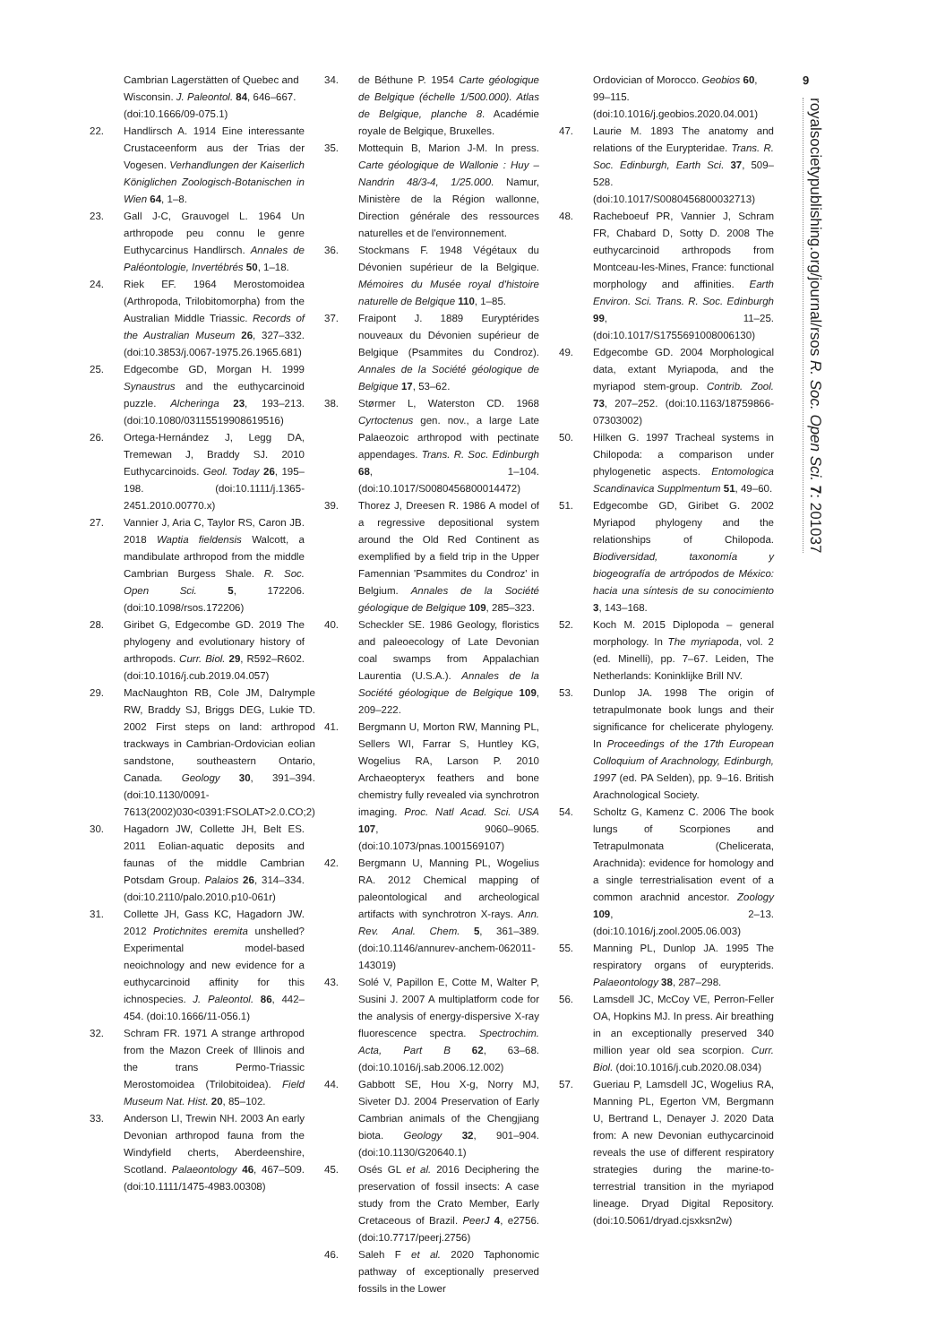Cambrian Lagerstätten of Quebec and Wisconsin. J. Paleontol. 84, 646–667. (doi:10.1666/09-075.1)
22. Handlirsch A. 1914 Eine interessante Crustaceenform aus der Trias der Vogesen. Verhandlungen der Kaiserlich Königlichen Zoologisch-Botanischen in Wien 64, 1–8.
23. Gall J-C, Grauvogel L. 1964 Un arthropode peu connu le genre Euthycarcinus Handlirsch. Annales de Paléontologie, Invertébrés 50, 1–18.
24. Riek EF. 1964 Merostomoidea (Arthropoda, Trilobitomorpha) from the Australian Middle Triassic. Records of the Australian Museum 26, 327–332. (doi:10.3853/j.0067-1975.26.1965.681)
25. Edgecombe GD, Morgan H. 1999 Synaustrus and the euthycarcinoid puzzle. Alcheringa 23, 193–213. (doi:10.1080/03115519908619516)
26. Ortega-Hernández J, Legg DA, Tremewan J, Braddy SJ. 2010 Euthycarcinoids. Geol. Today 26, 195–198. (doi:10.1111/j.1365-2451.2010.00770.x)
27. Vannier J, Aria C, Taylor RS, Caron JB. 2018 Waptia fieldensis Walcott, a mandibulate arthropod from the middle Cambrian Burgess Shale. R. Soc. Open Sci. 5, 172206. (doi:10.1098/rsos.172206)
28. Giribet G, Edgecombe GD. 2019 The phylogeny and evolutionary history of arthropods. Curr. Biol. 29, R592–R602. (doi:10.1016/j.cub.2019.04.057)
29. MacNaughton RB, Cole JM, Dalrymple RW, Braddy SJ, Briggs DEG, Lukie TD. 2002 First steps on land: arthropod trackways in Cambrian-Ordovician eolian sandstone, southeastern Ontario, Canada. Geology 30, 391–394. (doi:10.1130/0091-7613(2002)030<0391:FSOLAT>2.0.CO;2)
30. Hagadorn JW, Collette JH, Belt ES. 2011 Eolian-aquatic deposits and faunas of the middle Cambrian Potsdam Group. Palaios 26, 314–334. (doi:10.2110/palo.2010.p10-061r)
31. Collette JH, Gass KC, Hagadorn JW. 2012 Protichnites eremita unshelled? Experimental model-based neoichnology and new evidence for a euthycarcinoid affinity for this ichnospecies. J. Paleontol. 86, 442–454. (doi:10.1666/11-056.1)
32. Schram FR. 1971 A strange arthropod from the Mazon Creek of Illinois and the trans Permo-Triassic Merostomoidea (Trilobitoidea). Field Museum Nat. Hist. 20, 85–102.
33. Anderson LI, Trewin NH. 2003 An early Devonian arthropod fauna from the Windyfield cherts, Aberdeenshire, Scotland. Palaeontology 46, 467–509. (doi:10.1111/1475-4983.00308)
34. de Béthune P. 1954 Carte géologique de Belgique (échelle 1/500.000). Atlas de Belgique, planche 8. Académie royale de Belgique, Bruxelles.
35. Mottequin B, Marion J-M. In press. Carte géologique de Wallonie : Huy – Nandrin 48/3-4, 1/25.000. Namur, Ministère de la Région wallonne, Direction générale des ressources naturelles et de l'environnement.
36. Stockmans F. 1948 Végétaux du Dévonien supérieur de la Belgique. Mémoires du Musée royal d'histoire naturelle de Belgique 110, 1–85.
37. Fraipont J. 1889 Euryptérides nouveaux du Dévonien supérieur de Belgique (Psammites du Condroz). Annales de la Société géologique de Belgique 17, 53–62.
38. Størmer L, Waterston CD. 1968 Cyrtoctenus gen. nov., a large Late Palaeozoic arthropod with pectinate appendages. Trans. R. Soc. Edinburgh 68, 1–104. (doi:10.1017/S0080456800014472)
39. Thorez J, Dreesen R. 1986 A model of a regressive depositional system around the Old Red Continent as exemplified by a field trip in the Upper Famennian 'Psammites du Condroz' in Belgium. Annales de la Société géologique de Belgique 109, 285–323.
40. Scheckler SE. 1986 Geology, floristics and paleoecology of Late Devonian coal swamps from Appalachian Laurentia (U.S.A.). Annales de la Société géologique de Belgique 109, 209–222.
41. Bergmann U, Morton RW, Manning PL, Sellers WI, Farrar S, Huntley KG, Wogelius RA, Larson P. 2010 Archaeopteryx feathers and bone chemistry fully revealed via synchrotron imaging. Proc. Natl Acad. Sci. USA 107, 9060–9065. (doi:10.1073/pnas.1001569107)
42. Bergmann U, Manning PL, Wogelius RA. 2012 Chemical mapping of paleontological and archeological artifacts with synchrotron X-rays. Ann. Rev. Anal. Chem. 5, 361–389. (doi:10.1146/annurev-anchem-062011-143019)
43. Solé V, Papillon E, Cotte M, Walter P, Susini J. 2007 A multiplatform code for the analysis of energy-dispersive X-ray fluorescence spectra. Spectrochim. Acta, Part B 62, 63–68. (doi:10.1016/j.sab.2006.12.002)
44. Gabbott SE, Hou X-g, Norry MJ, Siveter DJ. 2004 Preservation of Early Cambrian animals of the Chengjiang biota. Geology 32, 901–904. (doi:10.1130/G20640.1)
45. Osés GL et al. 2016 Deciphering the preservation of fossil insects: A case study from the Crato Member, Early Cretaceous of Brazil. PeerJ 4, e2756. (doi:10.7717/peerj.2756)
46. Saleh F et al. 2020 Taphonomic pathway of exceptionally preserved fossils in the Lower
Ordovician of Morocco. Geobios 60, 99–115. (doi:10.1016/j.geobios.2020.04.001)
47. Laurie M. 1893 The anatomy and relations of the Eurypteridae. Trans. R. Soc. Edinburgh, Earth Sci. 37, 509–528. (doi:10.1017/S0080456800032713)
48. Racheboeuf PR, Vannier J, Schram FR, Chabard D, Sotty D. 2008 The euthycarcinoid arthropods from Montceau-les-Mines, France: functional morphology and affinities. Earth Environ. Sci. Trans. R. Soc. Edinburgh 99, 11–25. (doi:10.1017/S1755691008006130)
49. Edgecombe GD. 2004 Morphological data, extant Myriapoda, and the myriapod stem-group. Contrib. Zool. 73, 207–252. (doi:10.1163/18759866-07303002)
50. Hilken G. 1997 Tracheal systems in Chilopoda: a comparison under phylogenetic aspects. Entomologica Scandinavica Supplmentum 51, 49–60.
51. Edgecombe GD, Giribet G. 2002 Myriapod phylogeny and the relationships of Chilopoda. Biodiversidad, taxonomía y biogeografía de artrópodos de México: hacia una síntesis de su conocimiento 3, 143–168.
52. Koch M. 2015 Diplopoda – general morphology. In The myriapoda, vol. 2 (ed. Minelli), pp. 7–67. Leiden, The Netherlands: Koninklijke Brill NV.
53. Dunlop JA. 1998 The origin of tetrapulmonate book lungs and their significance for chelicerate phylogeny. In Proceedings of the 17th European Colloquium of Arachnology, Edinburgh, 1997 (ed. PA Selden), pp. 9–16. British Arachnological Society.
54. Scholtz G, Kamenz C. 2006 The book lungs of Scorpiones and Tetrapulmonata (Chelicerata, Arachnida): evidence for homology and a single terrestrialisation event of a common arachnid ancestor. Zoology 109, 2–13. (doi:10.1016/j.zool.2005.06.003)
55. Manning PL, Dunlop JA. 1995 The respiratory organs of eurypterids. Palaeontology 38, 287–298.
56. Lamsdell JC, McCoy VE, Perron-Feller OA, Hopkins MJ. In press. Air breathing in an exceptionally preserved 340 million year old sea scorpion. Curr. Biol. (doi:10.1016/j.cub.2020.08.034)
57. Gueriau P, Lamsdell JC, Wogelius RA, Manning PL, Egerton VM, Bergmann U, Bertrand L, Denayer J. 2020 Data from: A new Devonian euthycarcinoid reveals the use of different respiratory strategies during the marine-to-terrestrial transition in the myriapod lineage. Dryad Digital Repository. (doi:10.5061/dryad.cjsxksn2w)
9
royalsocietypublishing.org/journal/rsos R. Soc. Open Sci. 7: 201037